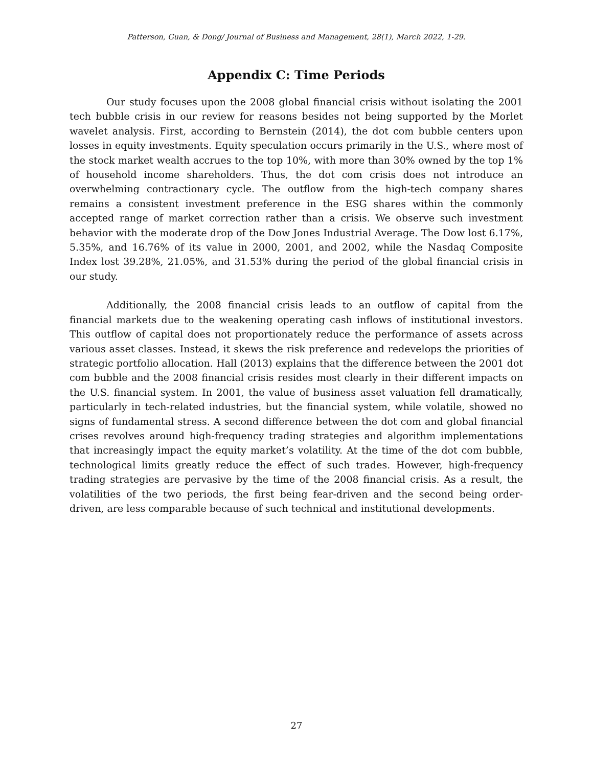Patterson, Guan, & Dong/ Journal of Business and Management, 28(1), March 2022, 1-29.
Appendix C: Time Periods
Our study focuses upon the 2008 global financial crisis without isolating the 2001 tech bubble crisis in our review for reasons besides not being supported by the Morlet wavelet analysis. First, according to Bernstein (2014), the dot com bubble centers upon losses in equity investments. Equity speculation occurs primarily in the U.S., where most of the stock market wealth accrues to the top 10%, with more than 30% owned by the top 1% of household income shareholders. Thus, the dot com crisis does not introduce an overwhelming contractionary cycle. The outflow from the high-tech company shares remains a consistent investment preference in the ESG shares within the commonly accepted range of market correction rather than a crisis. We observe such investment behavior with the moderate drop of the Dow Jones Industrial Average. The Dow lost 6.17%, 5.35%, and 16.76% of its value in 2000, 2001, and 2002, while the Nasdaq Composite Index lost 39.28%, 21.05%, and 31.53% during the period of the global financial crisis in our study.
Additionally, the 2008 financial crisis leads to an outflow of capital from the financial markets due to the weakening operating cash inflows of institutional investors. This outflow of capital does not proportionately reduce the performance of assets across various asset classes. Instead, it skews the risk preference and redevelops the priorities of strategic portfolio allocation. Hall (2013) explains that the difference between the 2001 dot com bubble and the 2008 financial crisis resides most clearly in their different impacts on the U.S. financial system. In 2001, the value of business asset valuation fell dramatically, particularly in tech-related industries, but the financial system, while volatile, showed no signs of fundamental stress. A second difference between the dot com and global financial crises revolves around high-frequency trading strategies and algorithm implementations that increasingly impact the equity market’s volatility. At the time of the dot com bubble, technological limits greatly reduce the effect of such trades. However, high-frequency trading strategies are pervasive by the time of the 2008 financial crisis. As a result, the volatilities of the two periods, the first being fear-driven and the second being order-driven, are less comparable because of such technical and institutional developments.
27